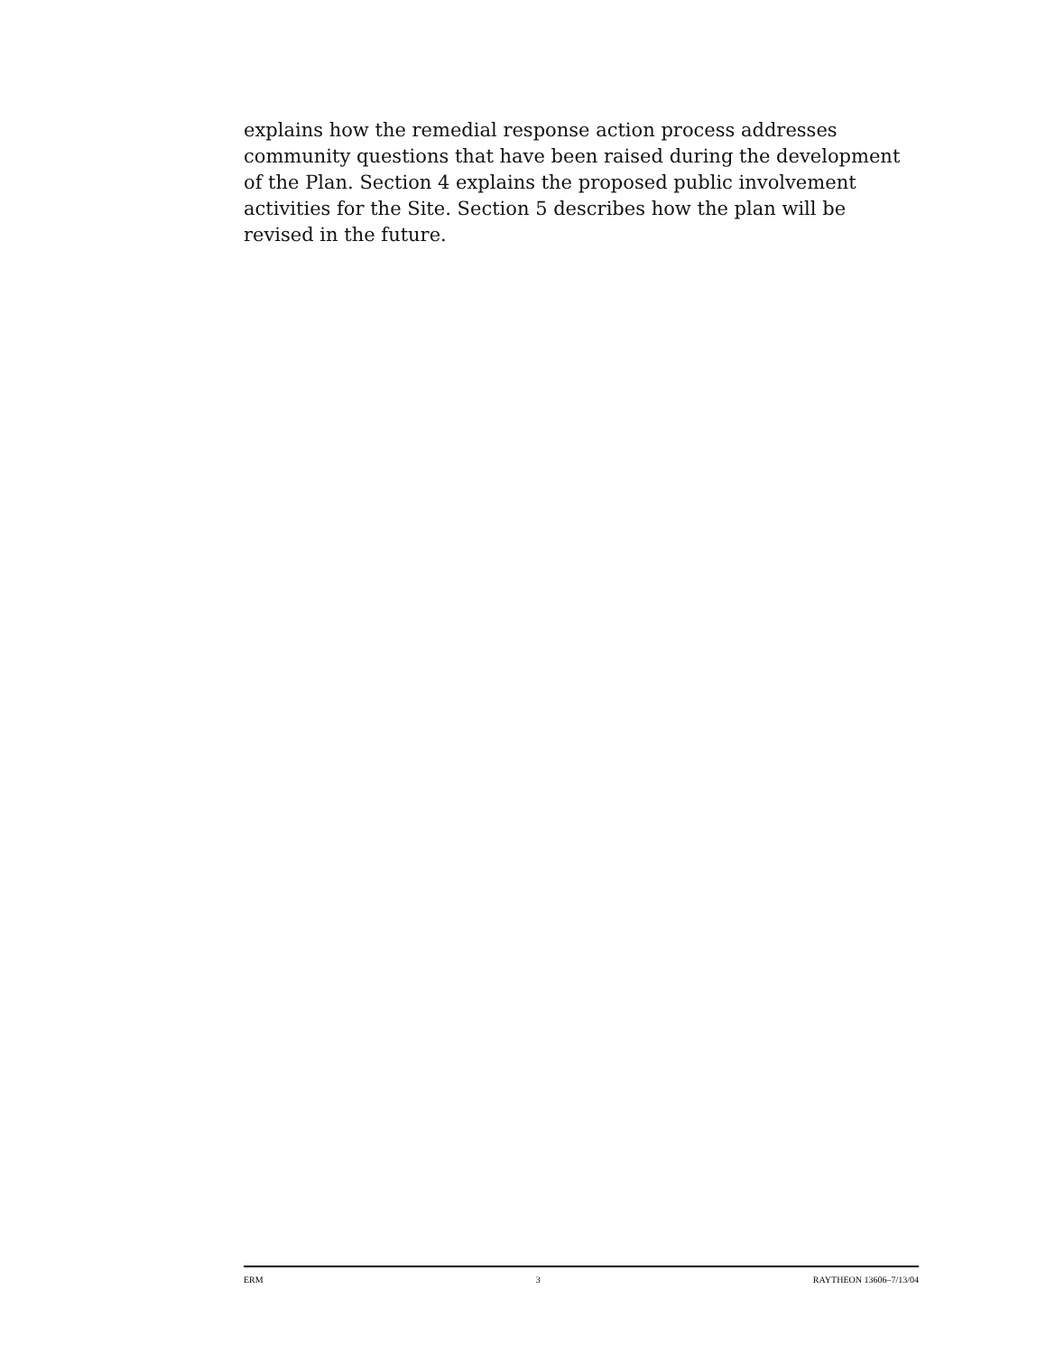explains how the remedial response action process addresses community questions that have been raised during the development of the Plan. Section 4 explains the proposed public involvement activities for the Site. Section 5 describes how the plan will be revised in the future.
ERM 3 RAYTHEON 13606–7/13/04